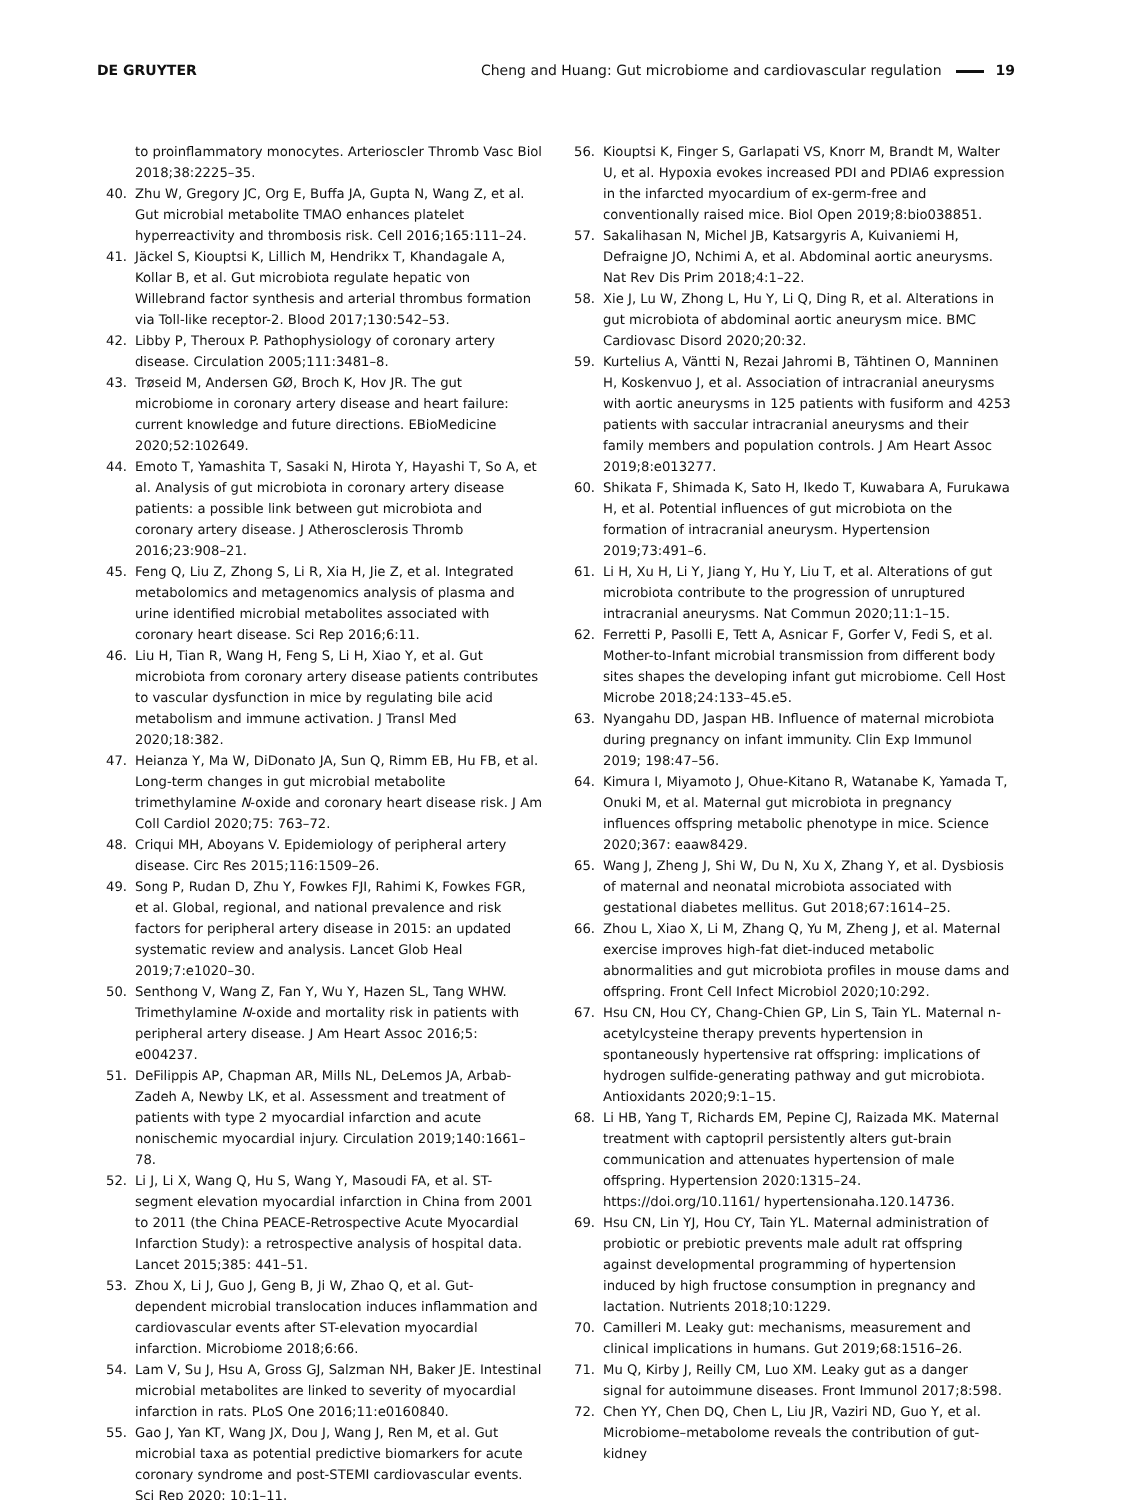DE GRUYTER
Cheng and Huang: Gut microbiome and cardiovascular regulation 19
to proinflammatory monocytes. Arterioscler Thromb Vasc Biol 2018;38:2225–35.
40. Zhu W, Gregory JC, Org E, Buffa JA, Gupta N, Wang Z, et al. Gut microbial metabolite TMAO enhances platelet hyperreactivity and thrombosis risk. Cell 2016;165:111–24.
41. Jäckel S, Kiouptsi K, Lillich M, Hendrikx T, Khandagale A, Kollar B, et al. Gut microbiota regulate hepatic von Willebrand factor synthesis and arterial thrombus formation via Toll-like receptor-2. Blood 2017;130:542–53.
42. Libby P, Theroux P. Pathophysiology of coronary artery disease. Circulation 2005;111:3481–8.
43. Trøseid M, Andersen GØ, Broch K, Hov JR. The gut microbiome in coronary artery disease and heart failure: current knowledge and future directions. EBioMedicine 2020;52:102649.
44. Emoto T, Yamashita T, Sasaki N, Hirota Y, Hayashi T, So A, et al. Analysis of gut microbiota in coronary artery disease patients: a possible link between gut microbiota and coronary artery disease. J Atherosclerosis Thromb 2016;23:908–21.
45. Feng Q, Liu Z, Zhong S, Li R, Xia H, Jie Z, et al. Integrated metabolomics and metagenomics analysis of plasma and urine identified microbial metabolites associated with coronary heart disease. Sci Rep 2016;6:11.
46. Liu H, Tian R, Wang H, Feng S, Li H, Xiao Y, et al. Gut microbiota from coronary artery disease patients contributes to vascular dysfunction in mice by regulating bile acid metabolism and immune activation. J Transl Med 2020;18:382.
47. Heianza Y, Ma W, DiDonato JA, Sun Q, Rimm EB, Hu FB, et al. Long-term changes in gut microbial metabolite trimethylamine N-oxide and coronary heart disease risk. J Am Coll Cardiol 2020;75: 763–72.
48. Criqui MH, Aboyans V. Epidemiology of peripheral artery disease. Circ Res 2015;116:1509–26.
49. Song P, Rudan D, Zhu Y, Fowkes FJI, Rahimi K, Fowkes FGR, et al. Global, regional, and national prevalence and risk factors for peripheral artery disease in 2015: an updated systematic review and analysis. Lancet Glob Heal 2019;7:e1020–30.
50. Senthong V, Wang Z, Fan Y, Wu Y, Hazen SL, Tang WHW. Trimethylamine N-oxide and mortality risk in patients with peripheral artery disease. J Am Heart Assoc 2016;5: e004237.
51. DeFilippis AP, Chapman AR, Mills NL, DeLemos JA, Arbab-Zadeh A, Newby LK, et al. Assessment and treatment of patients with type 2 myocardial infarction and acute nonischemic myocardial injury. Circulation 2019;140:1661–78.
52. Li J, Li X, Wang Q, Hu S, Wang Y, Masoudi FA, et al. ST-segment elevation myocardial infarction in China from 2001 to 2011 (the China PEACE-Retrospective Acute Myocardial Infarction Study): a retrospective analysis of hospital data. Lancet 2015;385: 441–51.
53. Zhou X, Li J, Guo J, Geng B, Ji W, Zhao Q, et al. Gut-dependent microbial translocation induces inflammation and cardiovascular events after ST-elevation myocardial infarction. Microbiome 2018;6:66.
54. Lam V, Su J, Hsu A, Gross GJ, Salzman NH, Baker JE. Intestinal microbial metabolites are linked to severity of myocardial infarction in rats. PLoS One 2016;11:e0160840.
55. Gao J, Yan KT, Wang JX, Dou J, Wang J, Ren M, et al. Gut microbial taxa as potential predictive biomarkers for acute coronary syndrome and post-STEMI cardiovascular events. Sci Rep 2020; 10:1–11.
56. Kiouptsi K, Finger S, Garlapati VS, Knorr M, Brandt M, Walter U, et al. Hypoxia evokes increased PDI and PDIA6 expression in the infarcted myocardium of ex-germ-free and conventionally raised mice. Biol Open 2019;8:bio038851.
57. Sakalihasan N, Michel JB, Katsargyris A, Kuivaniemi H, Defraigne JO, Nchimi A, et al. Abdominal aortic aneurysms. Nat Rev Dis Prim 2018;4:1–22.
58. Xie J, Lu W, Zhong L, Hu Y, Li Q, Ding R, et al. Alterations in gut microbiota of abdominal aortic aneurysm mice. BMC Cardiovasc Disord 2020;20:32.
59. Kurtelius A, Väntti N, Rezai Jahromi B, Tähtinen O, Manninen H, Koskenvuo J, et al. Association of intracranial aneurysms with aortic aneurysms in 125 patients with fusiform and 4253 patients with saccular intracranial aneurysms and their family members and population controls. J Am Heart Assoc 2019;8:e013277.
60. Shikata F, Shimada K, Sato H, Ikedo T, Kuwabara A, Furukawa H, et al. Potential influences of gut microbiota on the formation of intracranial aneurysm. Hypertension 2019;73:491–6.
61. Li H, Xu H, Li Y, Jiang Y, Hu Y, Liu T, et al. Alterations of gut microbiota contribute to the progression of unruptured intracranial aneurysms. Nat Commun 2020;11:1–15.
62. Ferretti P, Pasolli E, Tett A, Asnicar F, Gorfer V, Fedi S, et al. Mother-to-Infant microbial transmission from different body sites shapes the developing infant gut microbiome. Cell Host Microbe 2018;24:133–45.e5.
63. Nyangahu DD, Jaspan HB. Influence of maternal microbiota during pregnancy on infant immunity. Clin Exp Immunol 2019; 198:47–56.
64. Kimura I, Miyamoto J, Ohue-Kitano R, Watanabe K, Yamada T, Onuki M, et al. Maternal gut microbiota in pregnancy influences offspring metabolic phenotype in mice. Science 2020;367: eaaw8429.
65. Wang J, Zheng J, Shi W, Du N, Xu X, Zhang Y, et al. Dysbiosis of maternal and neonatal microbiota associated with gestational diabetes mellitus. Gut 2018;67:1614–25.
66. Zhou L, Xiao X, Li M, Zhang Q, Yu M, Zheng J, et al. Maternal exercise improves high-fat diet-induced metabolic abnormalities and gut microbiota profiles in mouse dams and offspring. Front Cell Infect Microbiol 2020;10:292.
67. Hsu CN, Hou CY, Chang-Chien GP, Lin S, Tain YL. Maternal n-acetylcysteine therapy prevents hypertension in spontaneously hypertensive rat offspring: implications of hydrogen sulfide-generating pathway and gut microbiota. Antioxidants 2020;9:1–15.
68. Li HB, Yang T, Richards EM, Pepine CJ, Raizada MK. Maternal treatment with captopril persistently alters gut-brain communication and attenuates hypertension of male offspring. Hypertension 2020:1315–24. https://doi.org/10.1161/ hypertensionaha.120.14736.
69. Hsu CN, Lin YJ, Hou CY, Tain YL. Maternal administration of probiotic or prebiotic prevents male adult rat offspring against developmental programming of hypertension induced by high fructose consumption in pregnancy and lactation. Nutrients 2018;10:1229.
70. Camilleri M. Leaky gut: mechanisms, measurement and clinical implications in humans. Gut 2019;68:1516–26.
71. Mu Q, Kirby J, Reilly CM, Luo XM. Leaky gut as a danger signal for autoimmune diseases. Front Immunol 2017;8:598.
72. Chen YY, Chen DQ, Chen L, Liu JR, Vaziri ND, Guo Y, et al. Microbiome–metabolome reveals the contribution of gut-kidney